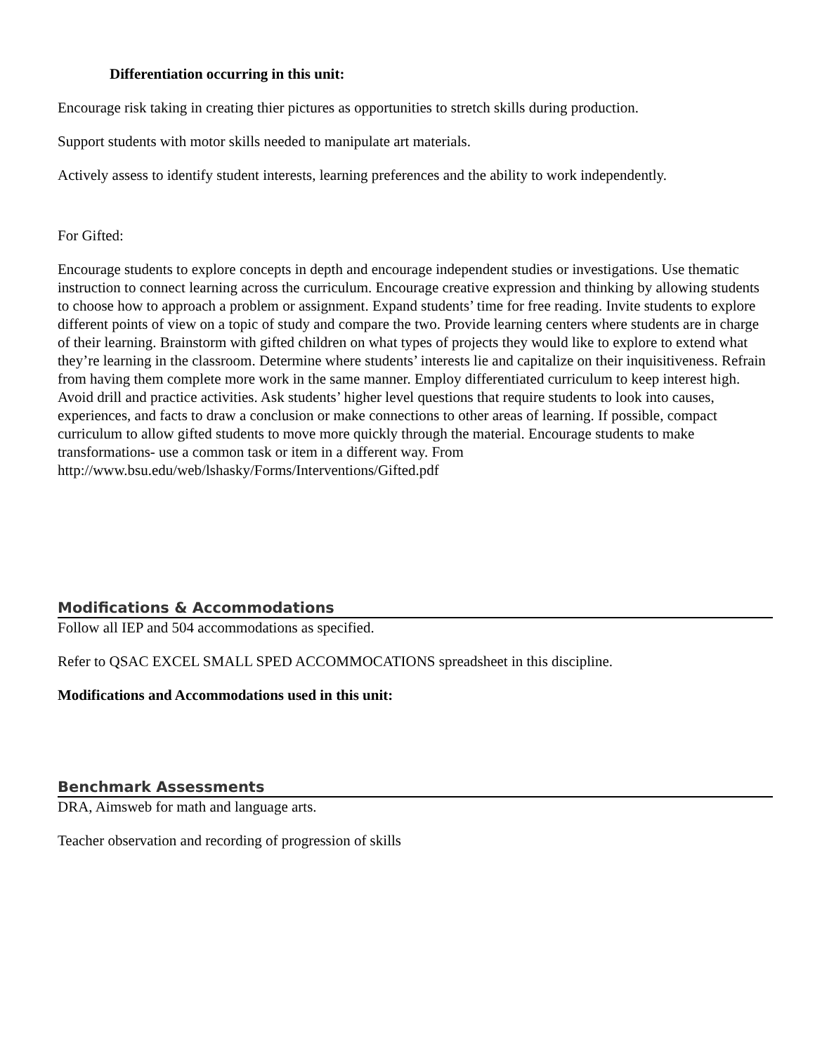Differentiation occurring in this unit:
Encourage risk taking in creating thier pictures as opportunities to stretch skills during production.
Support students with motor skills needed to manipulate art materials.
Actively assess to identify student interests, learning preferences and the ability to work independently.
For Gifted:
Encourage students to explore concepts in depth and encourage independent studies or investigations. Use thematic instruction to connect learning across the curriculum. Encourage creative expression and thinking by allowing students to choose how to approach a problem or assignment. Expand students’ time for free reading. Invite students to explore different points of view on a topic of study and compare the two. Provide learning centers where students are in charge of their learning. Brainstorm with gifted children on what types of projects they would like to explore to extend what they’re learning in the classroom. Determine where students’ interests lie and capitalize on their inquisitiveness. Refrain from having them complete more work in the same manner. Employ differentiated curriculum to keep interest high. Avoid drill and practice activities. Ask students’ higher level questions that require students to look into causes, experiences, and facts to draw a conclusion or make connections to other areas of learning. If possible, compact curriculum to allow gifted students to move more quickly through the material. Encourage students to make transformations- use a common task or item in a different way. From
http://www.bsu.edu/web/lshasky/Forms/Interventions/Gifted.pdf
Modifications & Accommodations
Follow all IEP and 504 accommodations as specified.
Refer to QSAC EXCEL SMALL SPED ACCOMMOCATIONS spreadsheet in this discipline.
Modifications and Accommodations used in this unit:
Benchmark Assessments
DRA, Aimsweb for math and language arts.
Teacher observation and recording of progression of skills